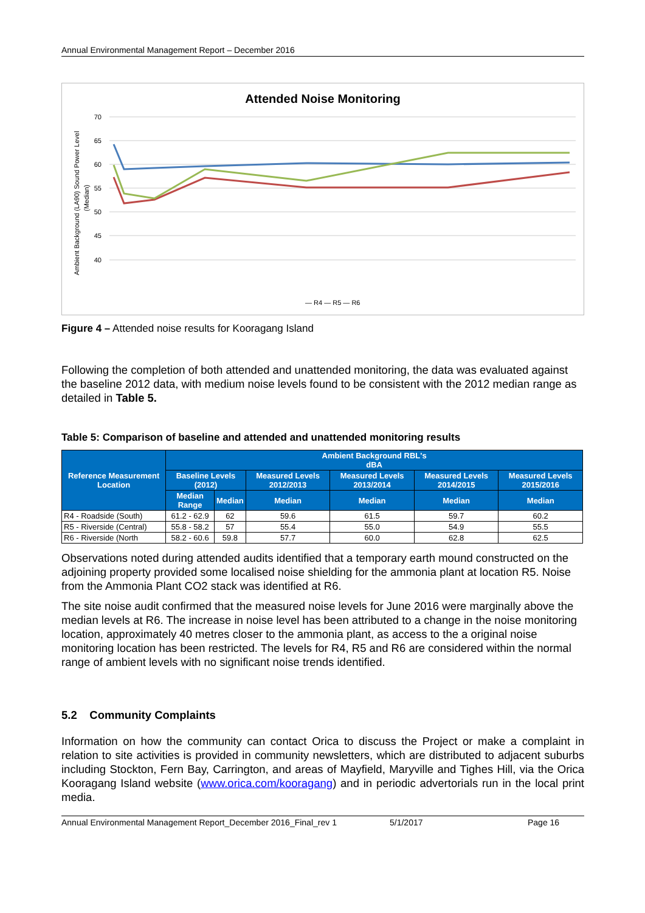Annual Environmental Management Report – December 2016
Attended Noise Monitoring
70
65
60
55
50
45
40
Ambient Background (LA90) Sound Power Level
(Median)
— R4 — R5 — R6
Figure 4 – Attended noise results for Kooragang Island
Following the completion of both attended and unattended monitoring, the data was evaluated against the baseline 2012 data, with medium noise levels found to be consistent with the 2012 median range as detailed in Table 5.
Table 5: Comparison of baseline and attended and unattended monitoring results
| Reference Measurement Location | Ambient Background RBL's dBA | | | | | |
| --- | --- | --- | --- | --- | --- | --- |
| | Baseline Levels (2012) | | Measured Levels 2012/2013 | Measured Levels 2013/2014 | Measured Levels 2014/2015 | Measured Levels 2015/2016 |
| | Median Range | Median | Median | Median | Median | Median |
| R4 - Roadside (South) | 61.2 - 62.9 | 62 | 59.6 | 61.5 | 59.7 | 60.2 |
| R5 - Riverside (Central) | 55.8 - 58.2 | 57 | 55.4 | 55.0 | 54.9 | 55.5 |
| R6 - Riverside (North | 58.2 - 60.6 | 59.8 | 57.7 | 60.0 | 62.8 | 62.5 |
Observations noted during attended audits identified that a temporary earth mound constructed on the adjoining property provided some localised noise shielding for the ammonia plant at location R5. Noise from the Ammonia Plant CO2 stack was identified at R6.
The site noise audit confirmed that the measured noise levels for June 2016 were marginally above the median levels at R6. The increase in noise level has been attributed to a change in the noise monitoring location, approximately 40 metres closer to the ammonia plant, as access to the a original noise monitoring location has been restricted. The levels for R4, R5 and R6 are considered within the normal range of ambient levels with no significant noise trends identified.
5.2 Community Complaints
Information on how the community can contact Orica to discuss the Project or make a complaint in relation to site activities is provided in community newsletters, which are distributed to adjacent suburbs including Stockton, Fern Bay, Carrington, and areas of Mayfield, Maryville and Tighes Hill, via the Orica Kooragang Island website (www.orica.com/kooragang) and in periodic advertorials run in the local print media.
Annual Environmental Management Report_December 2016_Final_rev 1 5/1/2017 Page 16